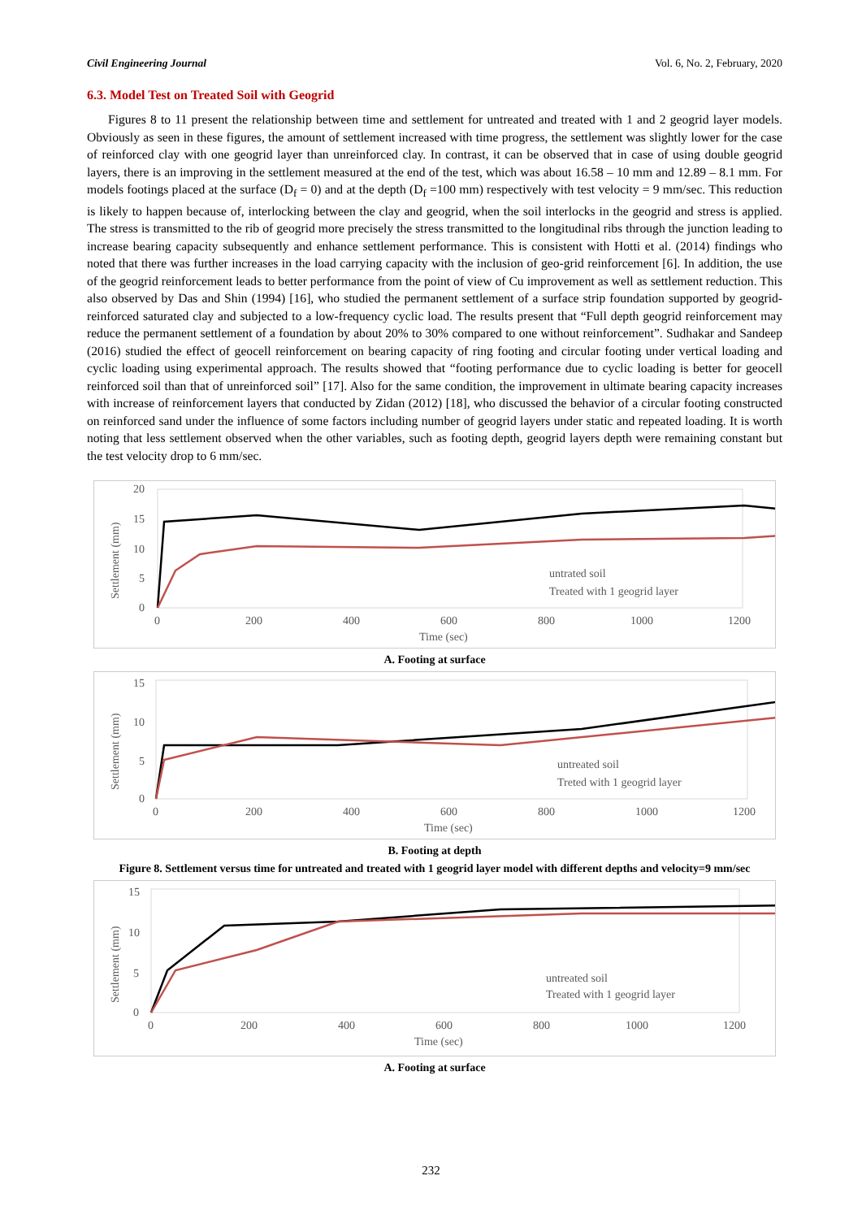Civil Engineering Journal Vol. 6, No. 2, February, 2020
6.3. Model Test on Treated Soil with Geogrid
Figures 8 to 11 present the relationship between time and settlement for untreated and treated with 1 and 2 geogrid layer models. Obviously as seen in these figures, the amount of settlement increased with time progress, the settlement was slightly lower for the case of reinforced clay with one geogrid layer than unreinforced clay. In contrast, it can be observed that in case of using double geogrid layers, there is an improving in the settlement measured at the end of the test, which was about 16.58 – 10 mm and 12.89 – 8.1 mm. For models footings placed at the surface (D<sub>f</sub> = 0) and at the depth (D<sub>f</sub> =100 mm) respectively with test velocity = 9 mm/sec. This reduction is likely to happen because of, interlocking between the clay and geogrid, when the soil interlocks in the geogrid and stress is applied. The stress is transmitted to the rib of geogrid more precisely the stress transmitted to the longitudinal ribs through the junction leading to increase bearing capacity subsequently and enhance settlement performance. This is consistent with Hotti et al. (2014) findings who noted that there was further increases in the load carrying capacity with the inclusion of geo-grid reinforcement [6]. In addition, the use of the geogrid reinforcement leads to better performance from the point of view of Cu improvement as well as settlement reduction. This also observed by Das and Shin (1994) [16], who studied the permanent settlement of a surface strip foundation supported by geogrid-reinforced saturated clay and subjected to a low-frequency cyclic load. The results present that “Full depth geogrid reinforcement may reduce the permanent settlement of a foundation by about 20% to 30% compared to one without reinforcement”. Sudhakar and Sandeep (2016) studied the effect of geocell reinforcement on bearing capacity of ring footing and circular footing under vertical loading and cyclic loading using experimental approach. The results showed that “footing performance due to cyclic loading is better for geocell reinforced soil than that of unreinforced soil” [17]. Also for the same condition, the improvement in ultimate bearing capacity increases with increase of reinforcement layers that conducted by Zidan (2012) [18], who discussed the behavior of a circular footing constructed on reinforced sand under the influence of some factors including number of geogrid layers under static and repeated loading. It is worth noting that less settlement observed when the other variables, such as footing depth, geogrid layers depth were remaining constant but the test velocity drop to 6 mm/sec.
Settlement (mm)
20
15
10
5
0
untrated soil
Treated with 1 geogrid layer
0
200
400
600
800
1000
1200
Time (sec)
A. Footing at surface
Settlement (mm)
15
10
5
0
untreated soil
Treted with 1 geogrid layer
0
200
400
600
800
1000
1200
Time (sec)
B. Footing at depth
Figure 8. Settlement versus time for untreated and treated with 1 geogrid layer model with different depths and velocity=9 mm/sec
Settlement (mm)
15
10
5
0
untreated soil
Treated with 1 geogrid layer
0
200
400
600
800
1000
1200
Time (sec)
A. Footing at surface
232